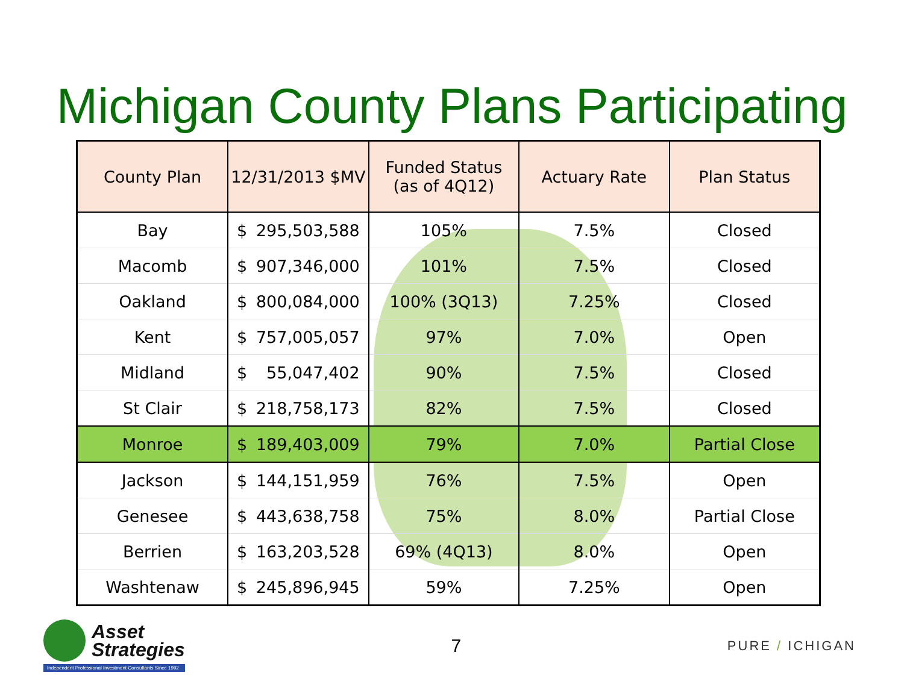Michigan County Plans Participating
| County Plan | 12/31/2013 $MV | | Funded Status (as of 4Q12) | Actuary Rate | Plan Status |
| --- | --- | --- | --- | --- | --- |
| Bay | $ | 295,503,588 | 105% | 7.5% | Closed |
| Macomb | $ | 907,346,000 | 101% | 7.5% | Closed |
| Oakland | $ | 800,084,000 | 100% (3Q13) | 7.25% | Closed |
| Kent | $ | 757,005,057 | 97% | 7.0% | Open |
| Midland | $ | 55,047,402 | 90% | 7.5% | Closed |
| St Clair | $ | 218,758,173 | 82% | 7.5% | Closed |
| Monroe | $ | 189,403,009 | 79% | 7.0% | Partial Close |
| Jackson | $ | 144,151,959 | 76% | 7.5% | Open |
| Genesee | $ | 443,638,758 | 75% | 8.0% | Partial Close |
| Berrien | $ | 163,203,528 | 69% (4Q13) | 8.0% | Open |
| Washtenaw | $ | 245,896,945 | 59% | 7.25% | Open |
Asset
Strategies
Independent Professional Investment Consultants Since 1992
7
PURE / ICHIGAN